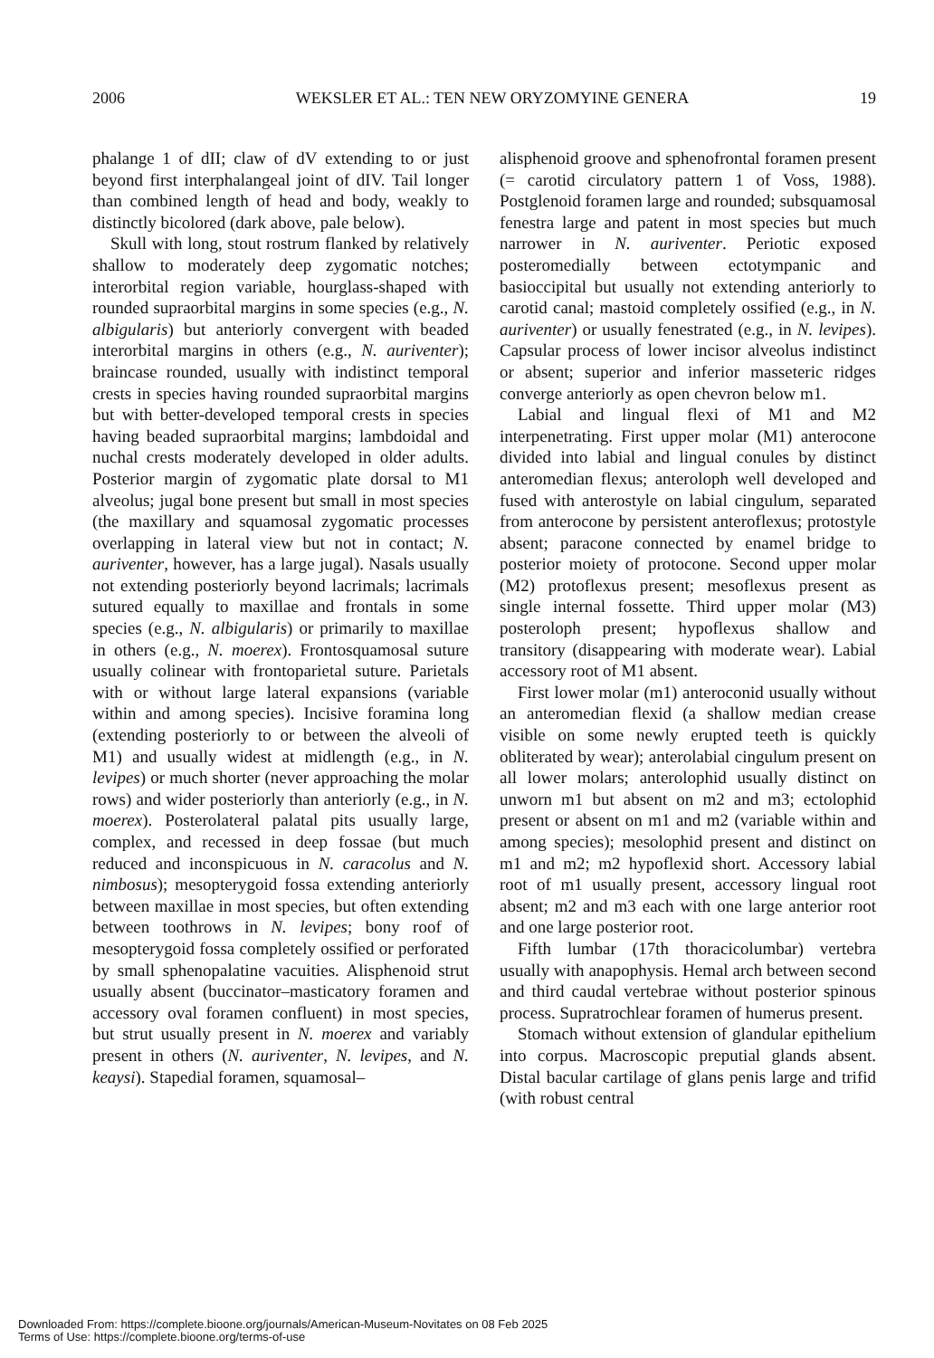2006 WEKSLER ET AL.: TEN NEW ORYZOMYINE GENERA 19
phalange 1 of dII; claw of dV extending to or just beyond first interphalangeal joint of dIV. Tail longer than combined length of head and body, weakly to distinctly bicolored (dark above, pale below).
Skull with long, stout rostrum flanked by relatively shallow to moderately deep zygomatic notches; interorbital region variable, hourglass-shaped with rounded supraorbital margins in some species (e.g., N. albigularis) but anteriorly convergent with beaded interorbital margins in others (e.g., N. auriventer); braincase rounded, usually with indistinct temporal crests in species having rounded supraorbital margins but with better-developed temporal crests in species having beaded supraorbital margins; lambdoidal and nuchal crests moderately developed in older adults. Posterior margin of zygomatic plate dorsal to M1 alveolus; jugal bone present but small in most species (the maxillary and squamosal zygomatic processes overlapping in lateral view but not in contact; N. auriventer, however, has a large jugal). Nasals usually not extending posteriorly beyond lacrimals; lacrimals sutured equally to maxillae and frontals in some species (e.g., N. albigularis) or primarily to maxillae in others (e.g., N. moerex). Frontosquamosal suture usually colinear with frontoparietal suture. Parietals with or without large lateral expansions (variable within and among species). Incisive foramina long (extending posteriorly to or between the alveoli of M1) and usually widest at midlength (e.g., in N. levipes) or much shorter (never approaching the molar rows) and wider posteriorly than anteriorly (e.g., in N. moerex). Posterolateral palatal pits usually large, complex, and recessed in deep fossae (but much reduced and inconspicuous in N. caracolus and N. nimbosus); mesopterygoid fossa extending anteriorly between maxillae in most species, but often extending between toothrows in N. levipes; bony roof of mesopterygoid fossa completely ossified or perforated by small sphenopalatine vacuities. Alisphenoid strut usually absent (buccinator–masticatory foramen and accessory oval foramen confluent) in most species, but strut usually present in N. moerex and variably present in others (N. auriventer, N. levipes, and N. keaysi). Stapedial foramen, squamosal–
alisphenoid groove and sphenofrontal foramen present (= carotid circulatory pattern 1 of Voss, 1988). Postglenoid foramen large and rounded; subsquamosal fenestra large and patent in most species but much narrower in N. auriventer. Periotic exposed posteromedially between ectotympanic and basioccipital but usually not extending anteriorly to carotid canal; mastoid completely ossified (e.g., in N. auriventer) or usually fenestrated (e.g., in N. levipes). Capsular process of lower incisor alveolus indistinct or absent; superior and inferior masseteric ridges converge anteriorly as open chevron below m1.
Labial and lingual flexi of M1 and M2 interpenetrating. First upper molar (M1) anterocone divided into labial and lingual conules by distinct anteromedian flexus; anteroloph well developed and fused with anterostyle on labial cingulum, separated from anterocone by persistent anteroflexus; protostyle absent; paracone connected by enamel bridge to posterior moiety of protocone. Second upper molar (M2) protoflexus present; mesoflexus present as single internal fossette. Third upper molar (M3) posteroloph present; hypoflexus shallow and transitory (disappearing with moderate wear). Labial accessory root of M1 absent.
First lower molar (m1) anteroconid usually without an anteromedian flexid (a shallow median crease visible on some newly erupted teeth is quickly obliterated by wear); anterolabial cingulum present on all lower molars; anterolophid usually distinct on unworn m1 but absent on m2 and m3; ectolophid present or absent on m1 and m2 (variable within and among species); mesolophid present and distinct on m1 and m2; m2 hypoflexid short. Accessory labial root of m1 usually present, accessory lingual root absent; m2 and m3 each with one large anterior root and one large posterior root.
Fifth lumbar (17th thoracicolumbar) vertebra usually with anapophysis. Hemal arch between second and third caudal vertebrae without posterior spinous process. Supratrochlear foramen of humerus present.
Stomach without extension of glandular epithelium into corpus. Macroscopic preputial glands absent. Distal bacular cartilage of glans penis large and trifid (with robust central
Downloaded From: https://complete.bioone.org/journals/American-Museum-Novitates on 08 Feb 2025
Terms of Use: https://complete.bioone.org/terms-of-use